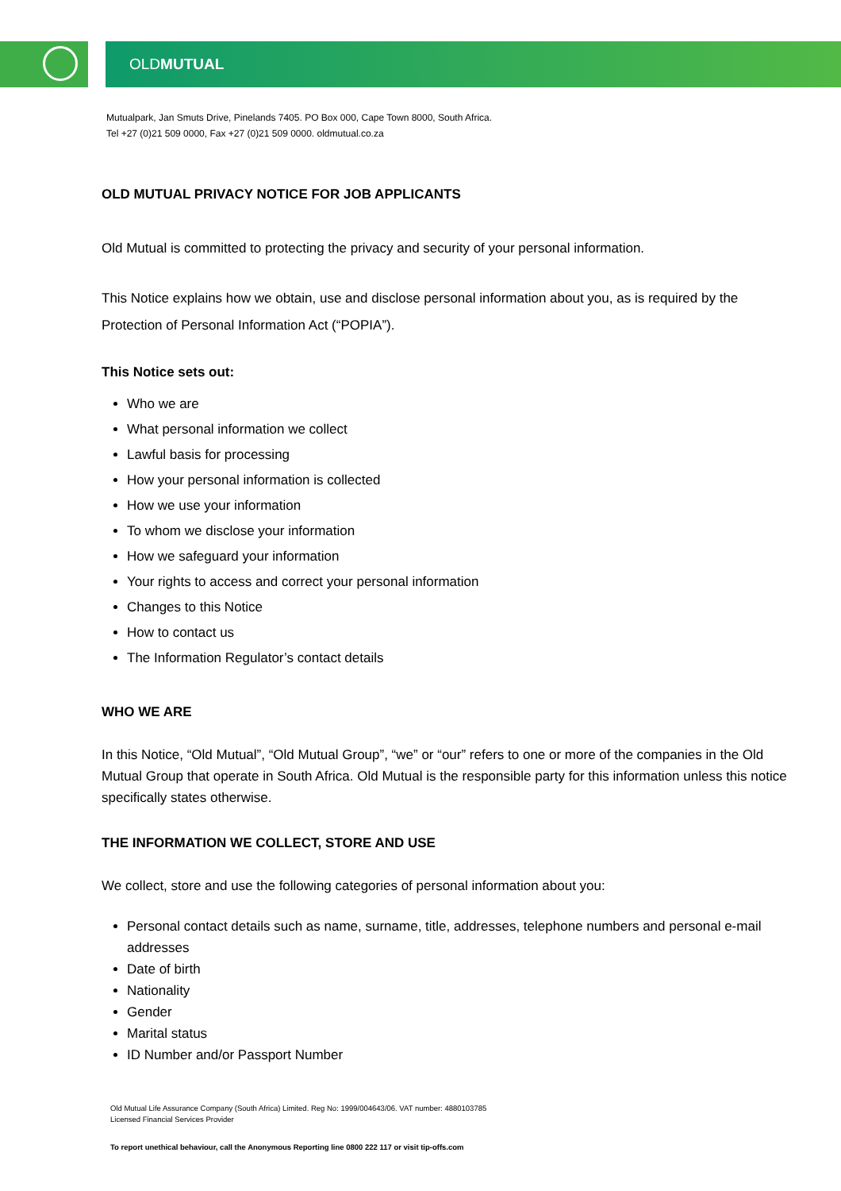OLDMUTUAL
Mutualpark, Jan Smuts Drive, Pinelands 7405. PO Box 000, Cape Town 8000, South Africa.
Tel +27 (0)21 509 0000, Fax +27 (0)21 509 0000. oldmutual.co.za
OLD MUTUAL PRIVACY NOTICE FOR JOB APPLICANTS
Old Mutual is committed to protecting the privacy and security of your personal information.
This Notice explains how we obtain, use and disclose personal information about you, as is required by the Protection of Personal Information Act (“POPIA”).
This Notice sets out:
Who we are
What personal information we collect
Lawful basis for processing
How your personal information is collected
How we use your information
To whom we disclose your information
How we safeguard your information
Your rights to access and correct your personal information
Changes to this Notice
How to contact us
The Information Regulator’s contact details
WHO WE ARE
In this Notice, “Old Mutual”, “Old Mutual Group”, “we” or “our” refers to one or more of the companies in the Old Mutual Group that operate in South Africa. Old Mutual is the responsible party for this information unless this notice specifically states otherwise.
THE INFORMATION WE COLLECT, STORE AND USE
We collect, store and use the following categories of personal information about you:
Personal contact details such as name, surname, title, addresses, telephone numbers and personal e-mail addresses
Date of birth
Nationality
Gender
Marital status
ID Number and/or Passport Number
Old Mutual Life Assurance Company (South Africa) Limited. Reg No: 1999/004643/06. VAT number: 4880103785
Licensed Financial Services Provider
To report unethical behaviour, call the Anonymous Reporting line 0800 222 117 or visit tip-offs.com